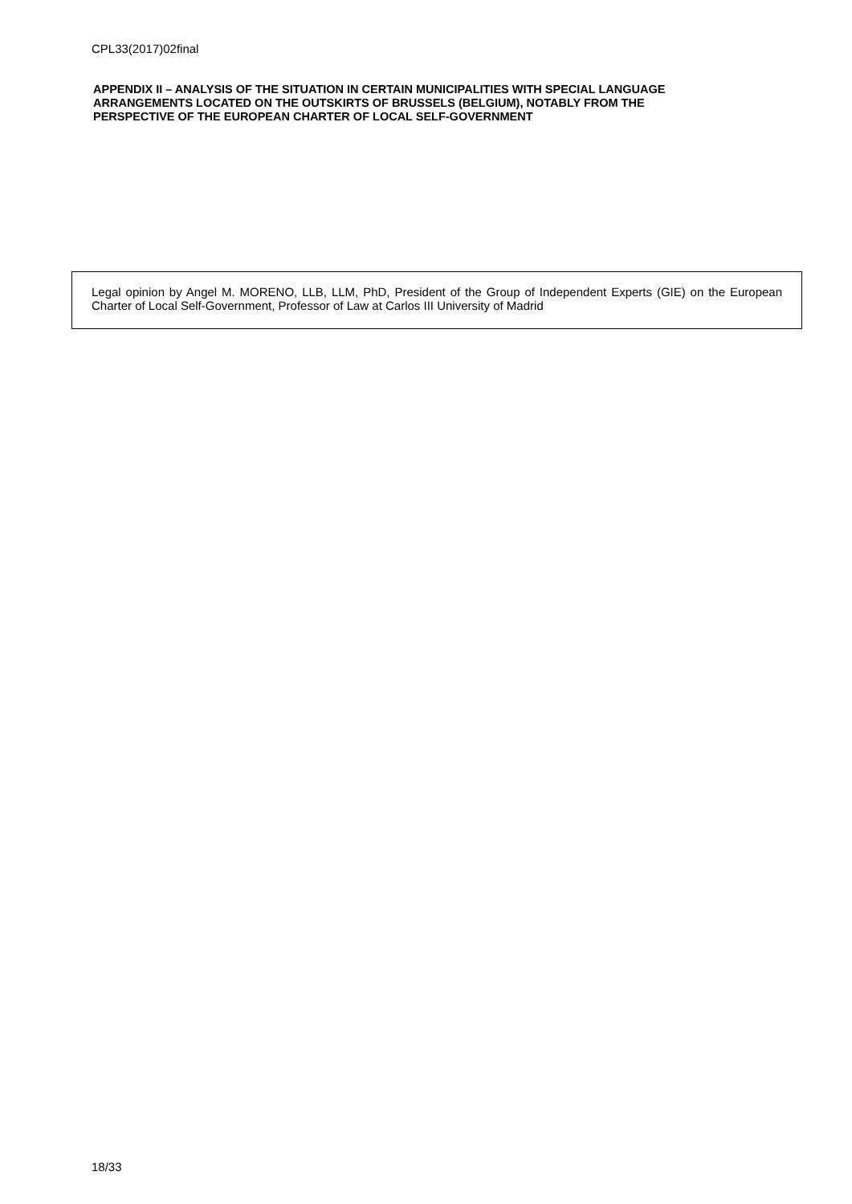CPL33(2017)02final
APPENDIX II – ANALYSIS OF THE SITUATION IN CERTAIN MUNICIPALITIES WITH SPECIAL LANGUAGE ARRANGEMENTS LOCATED ON THE OUTSKIRTS OF BRUSSELS (BELGIUM), NOTABLY FROM THE PERSPECTIVE OF THE EUROPEAN CHARTER OF LOCAL SELF-GOVERNMENT
Legal opinion by Angel M. MORENO, LLB, LLM, PhD, President of the Group of Independent Experts (GIE) on the European Charter of Local Self-Government, Professor of Law at Carlos III University of Madrid
18/33